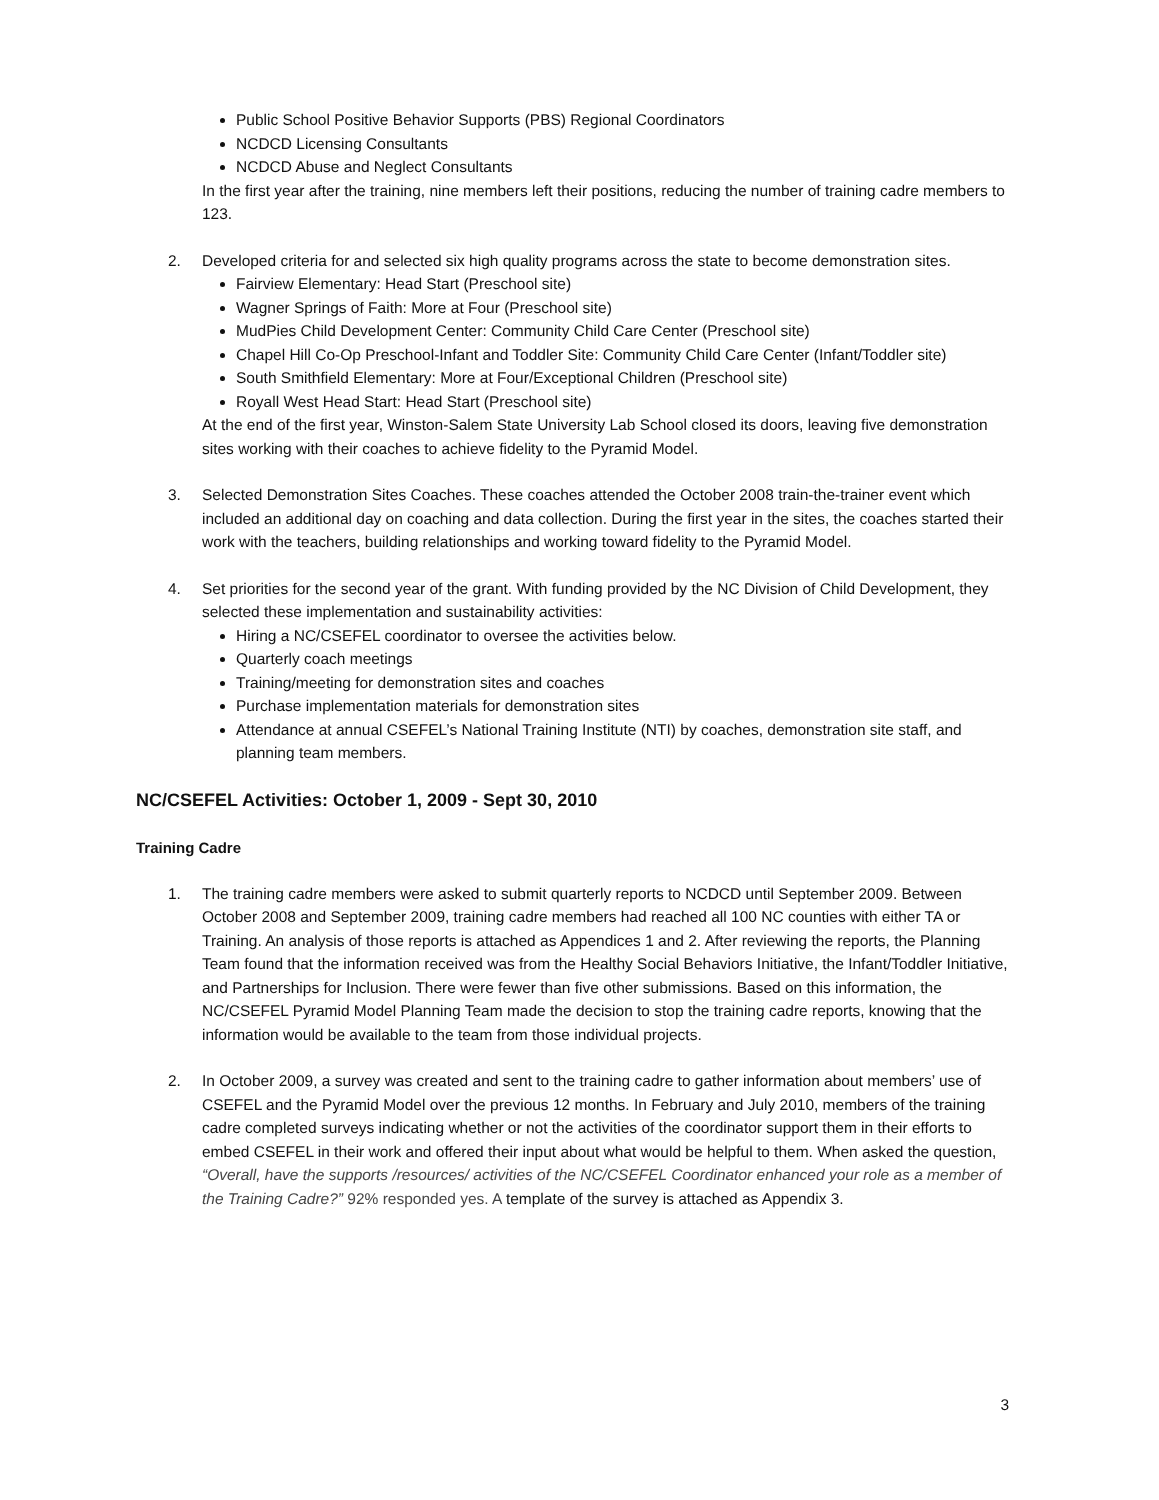Public School Positive Behavior Supports (PBS) Regional Coordinators
NCDCD Licensing Consultants
NCDCD Abuse and Neglect Consultants
In the first year after the training, nine members left their positions, reducing the number of training cadre members to 123.
2. Developed criteria for and selected six high quality programs across the state to become demonstration sites.
Fairview Elementary: Head Start (Preschool site)
Wagner Springs of Faith: More at Four (Preschool site)
MudPies Child Development Center: Community Child Care Center (Preschool site)
Chapel Hill Co-Op Preschool-Infant and Toddler Site: Community Child Care Center (Infant/Toddler site)
South Smithfield Elementary: More at Four/Exceptional Children (Preschool site)
Royall West Head Start: Head Start (Preschool site)
At the end of the first year, Winston-Salem State University Lab School closed its doors, leaving five demonstration sites working with their coaches to achieve fidelity to the Pyramid Model.
3. Selected Demonstration Sites Coaches. These coaches attended the October 2008 train-the-trainer event which included an additional day on coaching and data collection. During the first year in the sites, the coaches started their work with the teachers, building relationships and working toward fidelity to the Pyramid Model.
4. Set priorities for the second year of the grant. With funding provided by the NC Division of Child Development, they selected these implementation and sustainability activities:
Hiring a NC/CSEFEL coordinator to oversee the activities below.
Quarterly coach meetings
Training/meeting for demonstration sites and coaches
Purchase implementation materials for demonstration sites
Attendance at annual CSEFEL’s National Training Institute (NTI) by coaches, demonstration site staff, and planning team members.
NC/CSEFEL Activities: October 1, 2009 - Sept 30, 2010
Training Cadre
1. The training cadre members were asked to submit quarterly reports to NCDCD until September 2009. Between October 2008 and September 2009, training cadre members had reached all 100 NC counties with either TA or Training. An analysis of those reports is attached as Appendices 1 and 2. After reviewing the reports, the Planning Team found that the information received was from the Healthy Social Behaviors Initiative, the Infant/Toddler Initiative, and Partnerships for Inclusion. There were fewer than five other submissions. Based on this information, the NC/CSEFEL Pyramid Model Planning Team made the decision to stop the training cadre reports, knowing that the information would be available to the team from those individual projects.
2. In October 2009, a survey was created and sent to the training cadre to gather information about members’ use of CSEFEL and the Pyramid Model over the previous 12 months. In February and July 2010, members of the training cadre completed surveys indicating whether or not the activities of the coordinator support them in their efforts to embed CSEFEL in their work and offered their input about what would be helpful to them. When asked the question, “Overall, have the supports /resources/ activities of the NC/CSEFEL Coordinator enhanced your role as a member of the Training Cadre?” 92% responded yes. A template of the survey is attached as Appendix 3.
3